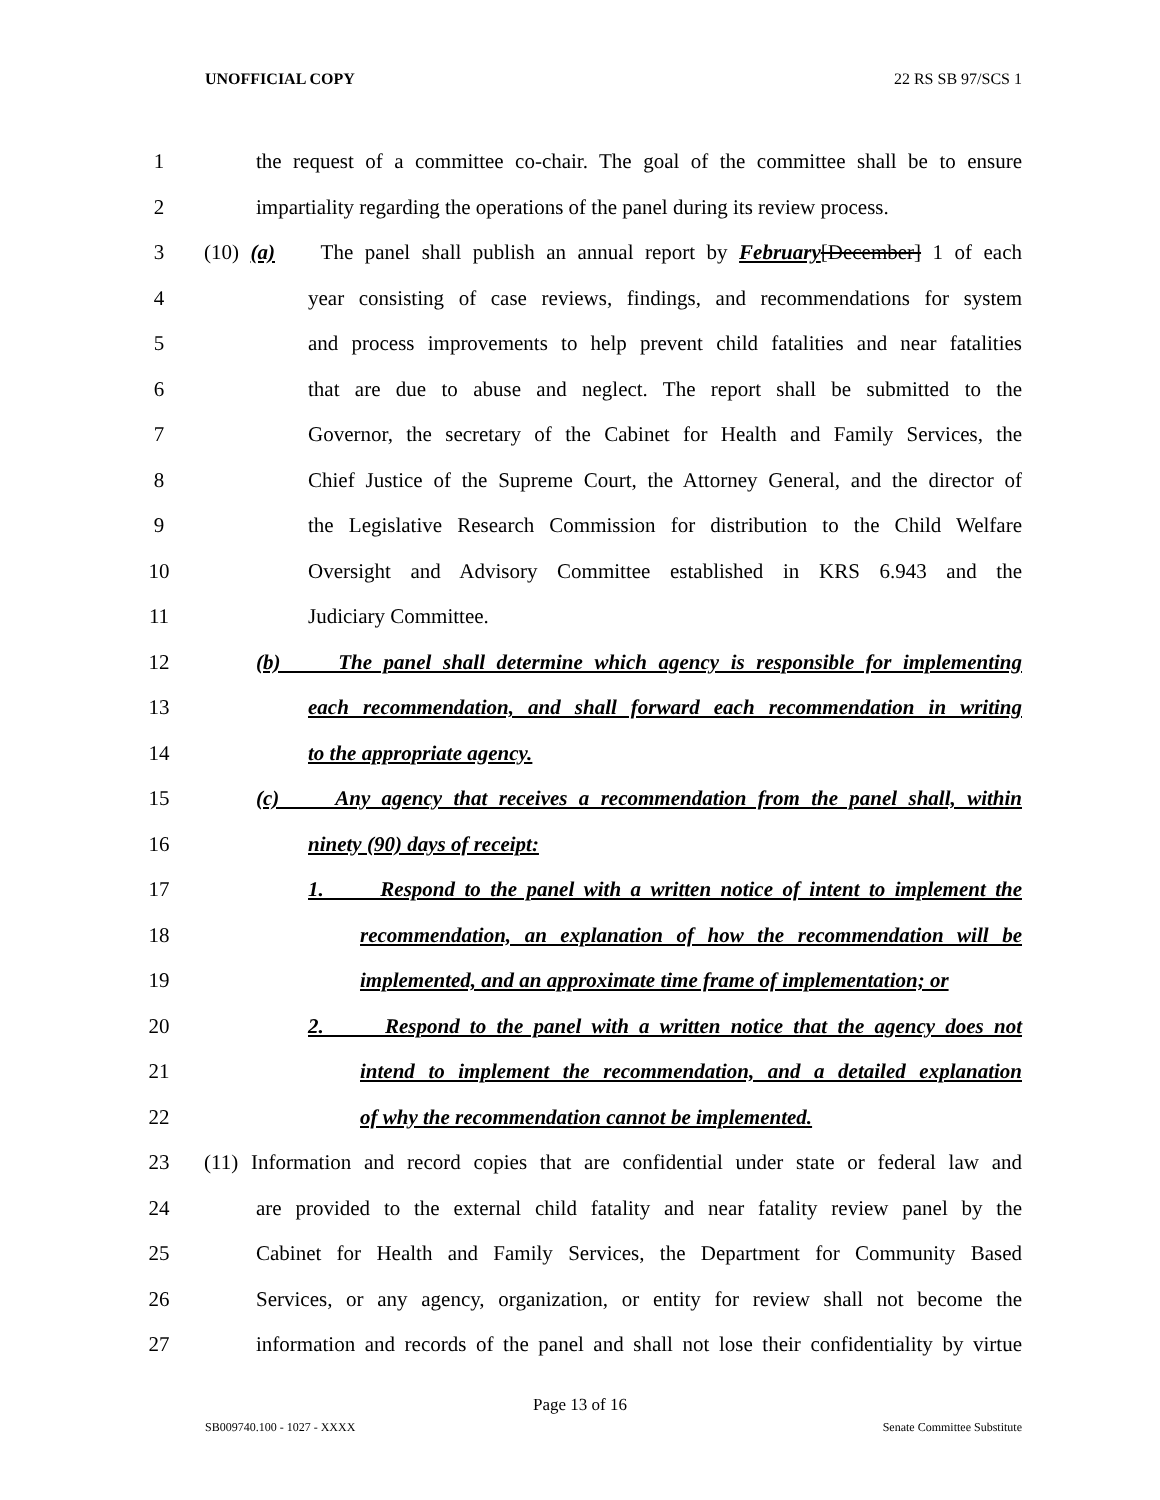UNOFFICIAL COPY 22 RS SB 97/SCS 1
1 the request of a committee co-chair. The goal of the committee shall be to ensure
2 impartiality regarding the operations of the panel during its review process.
3 (10) (a) The panel shall publish an annual report by February[December] 1 of each
4 year consisting of case reviews, findings, and recommendations for system
5 and process improvements to help prevent child fatalities and near fatalities
6 that are due to abuse and neglect. The report shall be submitted to the
7 Governor, the secretary of the Cabinet for Health and Family Services, the
8 Chief Justice of the Supreme Court, the Attorney General, and the director of
9 the Legislative Research Commission for distribution to the Child Welfare
10 Oversight and Advisory Committee established in KRS 6.943 and the
11 Judiciary Committee.
12 (b) The panel shall determine which agency is responsible for implementing
13 each recommendation, and shall forward each recommendation in writing
14 to the appropriate agency.
15 (c) Any agency that receives a recommendation from the panel shall, within
16 ninety (90) days of receipt:
17 1. Respond to the panel with a written notice of intent to implement the
18 recommendation, an explanation of how the recommendation will be
19 implemented, and an approximate time frame of implementation; or
20 2. Respond to the panel with a written notice that the agency does not
21 intend to implement the recommendation, and a detailed explanation
22 of why the recommendation cannot be implemented.
23 (11) Information and record copies that are confidential under state or federal law and
24 are provided to the external child fatality and near fatality review panel by the
25 Cabinet for Health and Family Services, the Department for Community Based
26 Services, or any agency, organization, or entity for review shall not become the
27 information and records of the panel and shall not lose their confidentiality by virtue
Page 13 of 16
SB009740.100 - 1027 - XXXX Senate Committee Substitute